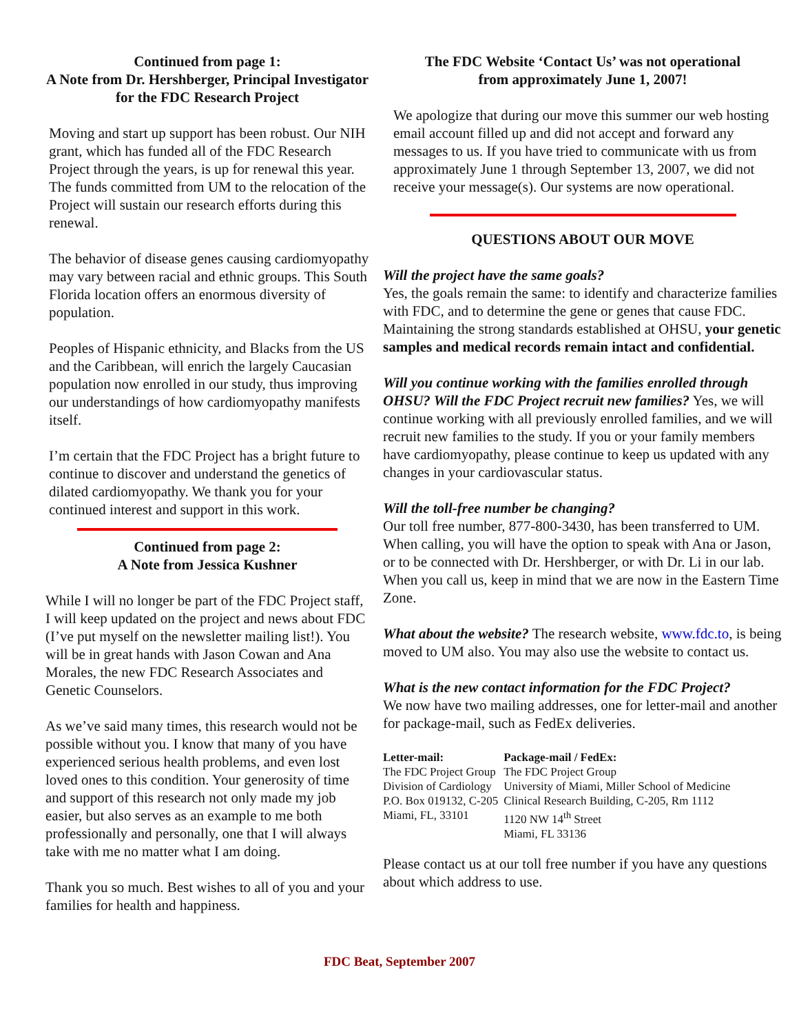Continued from page 1:
A Note from Dr. Hershberger, Principal Investigator for the FDC Research Project
Moving and start up support has been robust. Our NIH grant, which has funded all of the FDC Research Project through the years, is up for renewal this year. The funds committed from UM to the relocation of the Project will sustain our research efforts during this renewal.
The behavior of disease genes causing cardiomyopathy may vary between racial and ethnic groups. This South Florida location offers an enormous diversity of population.
Peoples of Hispanic ethnicity, and Blacks from the US and the Caribbean, will enrich the largely Caucasian population now enrolled in our study, thus improving our understandings of how cardiomyopathy manifests itself.
I’m certain that the FDC Project has a bright future to continue to discover and understand the genetics of dilated cardiomyopathy. We thank you for your continued interest and support in this work.
Continued from page 2:
A Note from Jessica Kushner
While I will no longer be part of the FDC Project staff, I will keep updated on the project and news about FDC (I’ve put myself on the newsletter mailing list!). You will be in great hands with Jason Cowan and Ana Morales, the new FDC Research Associates and Genetic Counselors.
As we’ve said many times, this research would not be possible without you. I know that many of you have experienced serious health problems, and even lost loved ones to this condition. Your generosity of time and support of this research not only made my job easier, but also serves as an example to me both professionally and personally, one that I will always take with me no matter what I am doing.
Thank you so much. Best wishes to all of you and your families for health and happiness.
The FDC Website ‘Contact Us’ was not operational
from approximately June 1, 2007!
We apologize that during our move this summer our web hosting email account filled up and did not accept and forward any messages to us. If you have tried to communicate with us from approximately June 1 through September 13, 2007, we did not receive your message(s). Our systems are now operational.
QUESTIONS ABOUT OUR MOVE
Will the project have the same goals?
Yes, the goals remain the same: to identify and characterize families with FDC, and to determine the gene or genes that cause FDC. Maintaining the strong standards established at OHSU, your genetic samples and medical records remain intact and confidential.
Will you continue working with the families enrolled through OHSU? Will the FDC Project recruit new families? Yes, we will continue working with all previously enrolled families, and we will recruit new families to the study. If you or your family members have cardiomyopathy, please continue to keep us updated with any changes in your cardiovascular status.
Will the toll-free number be changing?
Our toll free number, 877-800-3430, has been transferred to UM. When calling, you will have the option to speak with Ana or Jason, or to be connected with Dr. Hershberger, or with Dr. Li in our lab. When you call us, keep in mind that we are now in the Eastern Time Zone.
What about the website? The research website, www.fdc.to, is being moved to UM also. You may also use the website to contact us.
What is the new contact information for the FDC Project?
We now have two mailing addresses, one for letter-mail and another for package-mail, such as FedEx deliveries.
| Letter-mail: | Package-mail / FedEx: |
| --- | --- |
| The FDC Project Group | The FDC Project Group |
| Division of Cardiology | University of Miami, Miller School of Medicine |
| P.O. Box 019132, C-205 | Clinical Research Building, C-205, Rm 1112 |
| Miami, FL, 33101 | 1120 NW 14<sup>th</sup> Street |
| | Miami, FL 33136 |
Please contact us at our toll free number if you have any questions about which address to use.
FDC Beat, September 2007